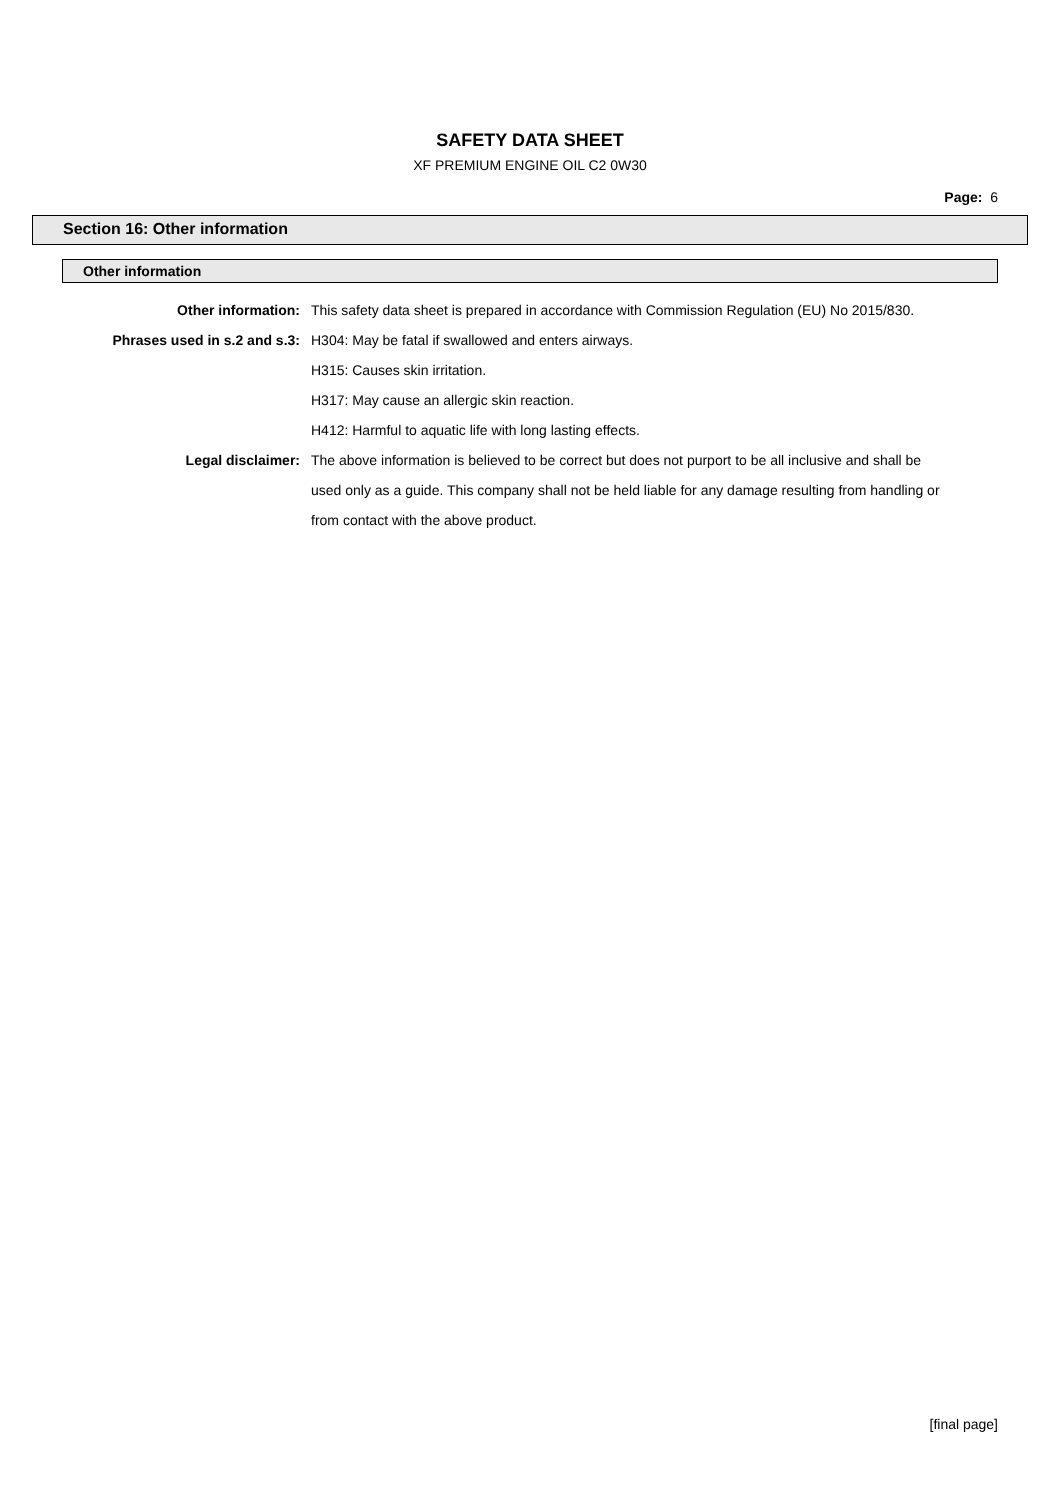SAFETY DATA SHEET
XF PREMIUM ENGINE OIL C2 0W30
Page: 6
Section 16: Other information
Other information
Other information: This safety data sheet is prepared in accordance with Commission Regulation (EU) No 2015/830.
Phrases used in s.2 and s.3: H304: May be fatal if swallowed and enters airways.
H315: Causes skin irritation.
H317: May cause an allergic skin reaction.
H412: Harmful to aquatic life with long lasting effects.
Legal disclaimer: The above information is believed to be correct but does not purport to be all inclusive and shall be used only as a guide. This company shall not be held liable for any damage resulting from handling or from contact with the above product.
[final page]